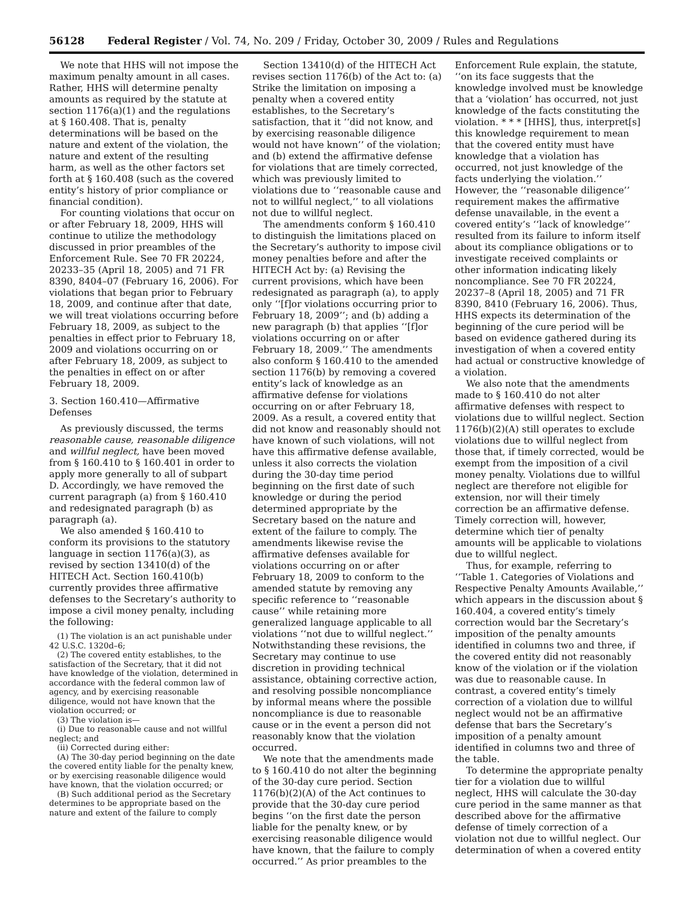56128 Federal Register / Vol. 74, No. 209 / Friday, October 30, 2009 / Rules and Regulations
We note that HHS will not impose the maximum penalty amount in all cases. Rather, HHS will determine penalty amounts as required by the statute at section 1176(a)(1) and the regulations at § 160.408. That is, penalty determinations will be based on the nature and extent of the violation, the nature and extent of the resulting harm, as well as the other factors set forth at § 160.408 (such as the covered entity’s history of prior compliance or financial condition).
For counting violations that occur on or after February 18, 2009, HHS will continue to utilize the methodology discussed in prior preambles of the Enforcement Rule. See 70 FR 20224, 20233–35 (April 18, 2005) and 71 FR 8390, 8404–07 (February 16, 2006). For violations that began prior to February 18, 2009, and continue after that date, we will treat violations occurring before February 18, 2009, as subject to the penalties in effect prior to February 18, 2009 and violations occurring on or after February 18, 2009, as subject to the penalties in effect on or after February 18, 2009.
3. Section 160.410—Affirmative Defenses
As previously discussed, the terms reasonable cause, reasonable diligence and willful neglect, have been moved from § 160.410 to § 160.401 in order to apply more generally to all of subpart D. Accordingly, we have removed the current paragraph (a) from § 160.410 and redesignated paragraph (b) as paragraph (a).
We also amended § 160.410 to conform its provisions to the statutory language in section 1176(a)(3), as revised by section 13410(d) of the HITECH Act. Section 160.410(b) currently provides three affirmative defenses to the Secretary’s authority to impose a civil money penalty, including the following:
(1) The violation is an act punishable under 42 U.S.C. 1320d–6;
(2) The covered entity establishes, to the satisfaction of the Secretary, that it did not have knowledge of the violation, determined in accordance with the federal common law of agency, and by exercising reasonable diligence, would not have known that the violation occurred; or
(3) The violation is—
(i) Due to reasonable cause and not willful neglect; and
(ii) Corrected during either:
(A) The 30-day period beginning on the date the covered entity liable for the penalty knew, or by exercising reasonable diligence would have known, that the violation occurred; or
(B) Such additional period as the Secretary determines to be appropriate based on the nature and extent of the failure to comply
Section 13410(d) of the HITECH Act revises section 1176(b) of the Act to: (a) Strike the limitation on imposing a penalty when a covered entity establishes, to the Secretary’s satisfaction, that it ‘‘did not know, and by exercising reasonable diligence would not have known’’ of the violation; and (b) extend the affirmative defense for violations that are timely corrected, which was previously limited to violations due to ‘‘reasonable cause and not to willful neglect,’’ to all violations not due to willful neglect.
The amendments conform § 160.410 to distinguish the limitations placed on the Secretary’s authority to impose civil money penalties before and after the HITECH Act by: (a) Revising the current provisions, which have been redesignated as paragraph (a), to apply only ‘‘[f]or violations occurring prior to February 18, 2009’’; and (b) adding a new paragraph (b) that applies ‘‘[f]or violations occurring on or after February 18, 2009.’’ The amendments also conform § 160.410 to the amended section 1176(b) by removing a covered entity’s lack of knowledge as an affirmative defense for violations occurring on or after February 18, 2009. As a result, a covered entity that did not know and reasonably should not have known of such violations, will not have this affirmative defense available, unless it also corrects the violation during the 30-day time period beginning on the first date of such knowledge or during the period determined appropriate by the Secretary based on the nature and extent of the failure to comply. The amendments likewise revise the affirmative defenses available for violations occurring on or after February 18, 2009 to conform to the amended statute by removing any specific reference to ‘‘reasonable cause’’ while retaining more generalized language applicable to all violations ‘‘not due to willful neglect.’’ Notwithstanding these revisions, the Secretary may continue to use discretion in providing technical assistance, obtaining corrective action, and resolving possible noncompliance by informal means where the possible noncompliance is due to reasonable cause or in the event a person did not reasonably know that the violation occurred.
We note that the amendments made to § 160.410 do not alter the beginning of the 30-day cure period. Section 1176(b)(2)(A) of the Act continues to provide that the 30-day cure period begins ‘‘on the first date the person liable for the penalty knew, or by exercising reasonable diligence would have known, that the failure to comply occurred.’’ As prior preambles to the
Enforcement Rule explain, the statute, ‘‘on its face suggests that the knowledge involved must be knowledge that a ‘violation’ has occurred, not just knowledge of the facts constituting the violation. * * * [HHS], thus, interpret[s] this knowledge requirement to mean that the covered entity must have knowledge that a violation has occurred, not just knowledge of the facts underlying the violation.’’ However, the ‘‘reasonable diligence’’ requirement makes the affirmative defense unavailable, in the event a covered entity’s ‘‘lack of knowledge’’ resulted from its failure to inform itself about its compliance obligations or to investigate received complaints or other information indicating likely noncompliance. See 70 FR 20224, 20237–8 (April 18, 2005) and 71 FR 8390, 8410 (February 16, 2006). Thus, HHS expects its determination of the beginning of the cure period will be based on evidence gathered during its investigation of when a covered entity had actual or constructive knowledge of a violation.
We also note that the amendments made to § 160.410 do not alter affirmative defenses with respect to violations due to willful neglect. Section 1176(b)(2)(A) still operates to exclude violations due to willful neglect from those that, if timely corrected, would be exempt from the imposition of a civil money penalty. Violations due to willful neglect are therefore not eligible for extension, nor will their timely correction be an affirmative defense. Timely correction will, however, determine which tier of penalty amounts will be applicable to violations due to willful neglect.
Thus, for example, referring to ‘‘Table 1. Categories of Violations and Respective Penalty Amounts Available,’’ which appears in the discussion about § 160.404, a covered entity’s timely correction would bar the Secretary’s imposition of the penalty amounts identified in columns two and three, if the covered entity did not reasonably know of the violation or if the violation was due to reasonable cause. In contrast, a covered entity’s timely correction of a violation due to willful neglect would not be an affirmative defense that bars the Secretary’s imposition of a penalty amount identified in columns two and three of the table.
To determine the appropriate penalty tier for a violation due to willful neglect, HHS will calculate the 30-day cure period in the same manner as that described above for the affirmative defense of timely correction of a violation not due to willful neglect. Our determination of when a covered entity